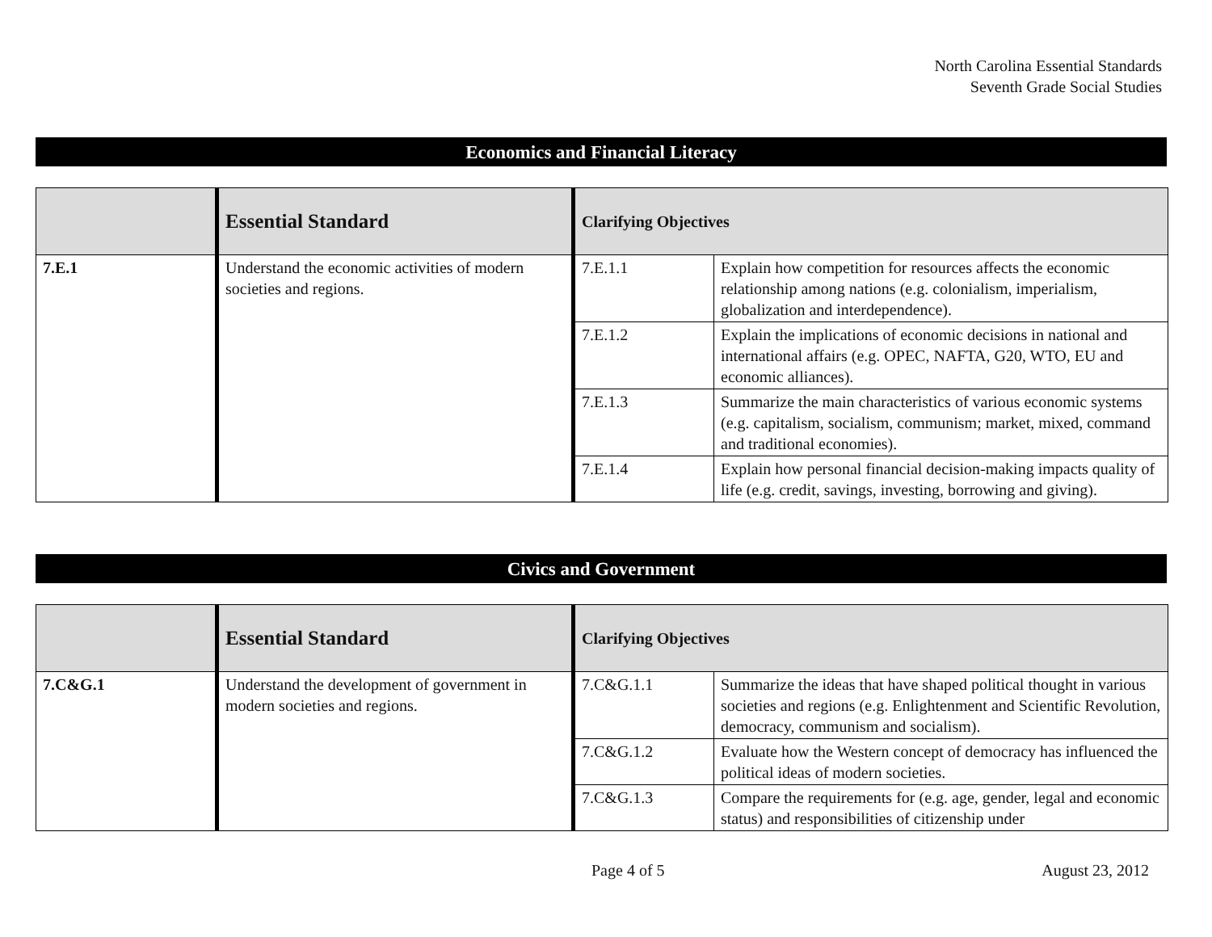North Carolina Essential Standards
Seventh Grade Social Studies
Economics and Financial Literacy
| | Essential Standard | Clarifying Objectives | |
| 7.E.1 | Understand the economic activities of modern societies and regions. | 7.E.1.1 | Explain how competition for resources affects the economic relationship among nations (e.g. colonialism, imperialism, globalization and interdependence). |
| | | 7.E.1.2 | Explain the implications of economic decisions in national and international affairs (e.g. OPEC, NAFTA, G20, WTO, EU and economic alliances). |
| | | 7.E.1.3 | Summarize the main characteristics of various economic systems (e.g. capitalism, socialism, communism; market, mixed, command and traditional economies). |
| | | 7.E.1.4 | Explain how personal financial decision-making impacts quality of life (e.g. credit, savings, investing, borrowing and giving). |
Civics and Government
| | Essential Standard | Clarifying Objectives | |
| 7.C&G.1 | Understand the development of government in modern societies and regions. | 7.C&G.1.1 | Summarize the ideas that have shaped political thought in various societies and regions (e.g. Enlightenment and Scientific Revolution, democracy, communism and socialism). |
| | | 7.C&G.1.2 | Evaluate how the Western concept of democracy has influenced the political ideas of modern societies. |
| | | 7.C&G.1.3 | Compare the requirements for (e.g. age, gender, legal and economic status) and responsibilities of citizenship under |
Page 4 of 5 August 23, 2012